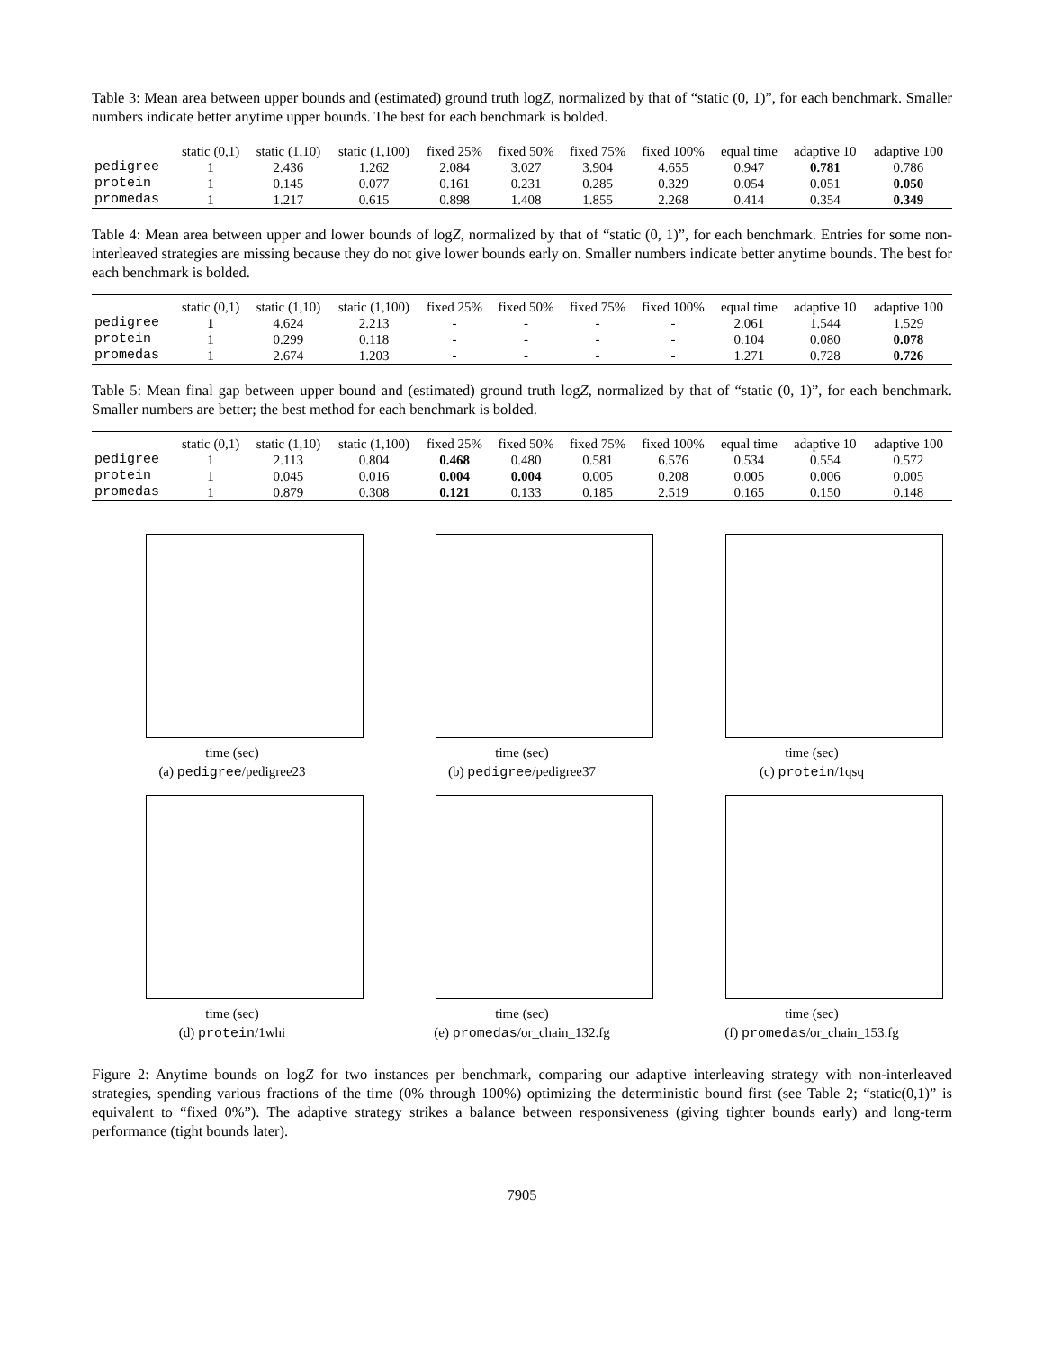Table 3: Mean area between upper bounds and (estimated) ground truth logZ, normalized by that of “static (0, 1)”, for each benchmark. Smaller numbers indicate better anytime upper bounds. The best for each benchmark is bolded.
| | static (0,1) | static (1,10) | static (1,100) | fixed 25% | fixed 50% | fixed 75% | fixed 100% | equal time | adaptive 10 | adaptive 100 |
| --- | --- | --- | --- | --- | --- | --- | --- | --- | --- | --- |
| pedigree | 1 | 2.436 | 1.262 | 2.084 | 3.027 | 3.904 | 4.655 | 0.947 | 0.781 | 0.786 |
| protein | 1 | 0.145 | 0.077 | 0.161 | 0.231 | 0.285 | 0.329 | 0.054 | 0.051 | 0.050 |
| promedas | 1 | 1.217 | 0.615 | 0.898 | 1.408 | 1.855 | 2.268 | 0.414 | 0.354 | 0.349 |
Table 4: Mean area between upper and lower bounds of logZ, normalized by that of “static (0, 1)”, for each benchmark. Entries for some non-interleaved strategies are missing because they do not give lower bounds early on. Smaller numbers indicate better anytime bounds. The best for each benchmark is bolded.
| | static (0,1) | static (1,10) | static (1,100) | fixed 25% | fixed 50% | fixed 75% | fixed 100% | equal time | adaptive 10 | adaptive 100 |
| --- | --- | --- | --- | --- | --- | --- | --- | --- | --- | --- |
| pedigree | 1 | 4.624 | 2.213 | - | - | - | - | 2.061 | 1.544 | 1.529 |
| protein | 1 | 0.299 | 0.118 | - | - | - | - | 0.104 | 0.080 | 0.078 |
| promedas | 1 | 2.674 | 1.203 | - | - | - | - | 1.271 | 0.728 | 0.726 |
Table 5: Mean final gap between upper bound and (estimated) ground truth logZ, normalized by that of “static (0, 1)”, for each benchmark. Smaller numbers are better; the best method for each benchmark is bolded.
| | static (0,1) | static (1,10) | static (1,100) | fixed 25% | fixed 50% | fixed 75% | fixed 100% | equal time | adaptive 10 | adaptive 100 |
| --- | --- | --- | --- | --- | --- | --- | --- | --- | --- | --- |
| pedigree | 1 | 2.113 | 0.804 | 0.468 | 0.480 | 0.581 | 6.576 | 0.534 | 0.554 | 0.572 |
| protein | 1 | 0.045 | 0.016 | 0.004 | 0.004 | 0.005 | 0.208 | 0.005 | 0.006 | 0.005 |
| promedas | 1 | 0.879 | 0.308 | 0.121 | 0.133 | 0.185 | 2.519 | 0.165 | 0.150 | 0.148 |
time (sec)
(a) pedigree/pedigree23
time (sec)
(b) pedigree/pedigree37
time (sec)
(c) protein/1qsq
time (sec)
(d) protein/1whi
time (sec)
(e) promedas/or_chain_132.fg
time (sec)
(f) promedas/or_chain_153.fg
Figure 2: Anytime bounds on logZ for two instances per benchmark, comparing our adaptive interleaving strategy with non-interleaved strategies, spending various fractions of the time (0% through 100%) optimizing the deterministic bound first (see Table 2; “static(0,1)” is equivalent to “fixed 0%”). The adaptive strategy strikes a balance between responsiveness (giving tighter bounds early) and long-term performance (tight bounds later).
7905